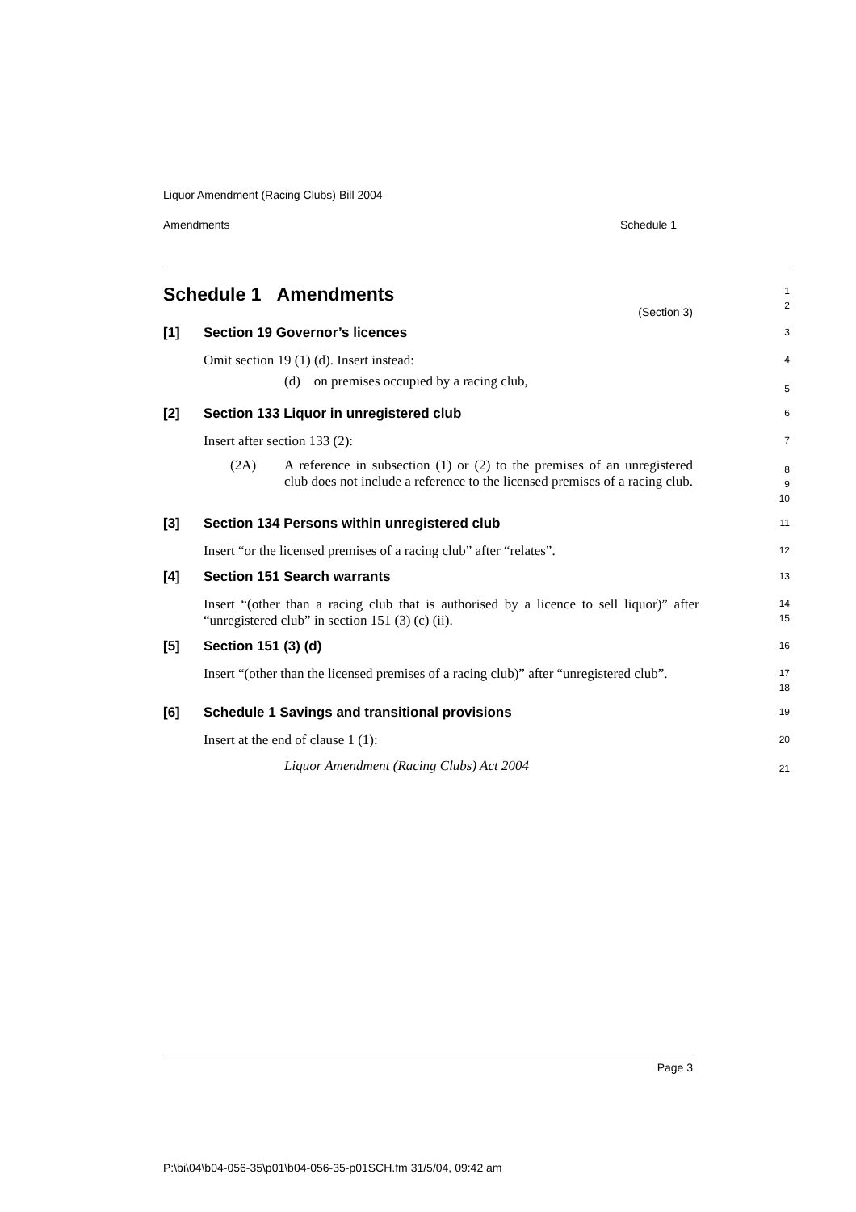Liquor Amendment (Racing Clubs) Bill 2004
Amendments Schedule 1
Schedule 1 Amendments
(Section 3)
1
2
[1] Section 19 Governor’s licences
3
Omit section 19 (1) (d). Insert instead:
(d) on premises occupied by a racing club,
4
5
[2] Section 133 Liquor in unregistered club
6
Insert after section 133 (2):
(2A) A reference in subsection (1) or (2) to the premises of an unregistered club does not include a reference to the licensed premises of a racing club.
7
8
9
10
[3] Section 134 Persons within unregistered club
11
Insert “or the licensed premises of a racing club” after “relates”.
12
[4] Section 151 Search warrants
13
Insert “(other than a racing club that is authorised by a licence to sell liquor)” after “unregistered club” in section 151 (3) (c) (ii).
14
15
[5] Section 151 (3) (d)
16
Insert “(other than the licensed premises of a racing club)” after “unregistered club”.
17
18
[6] Schedule 1 Savings and transitional provisions
19
Insert at the end of clause 1 (1):
Liquor Amendment (Racing Clubs) Act 2004
20
21
Page 3
P:\bi\04\b04-056-35\p01\b04-056-35-p01SCH.fm 31/5/04, 09:42 am